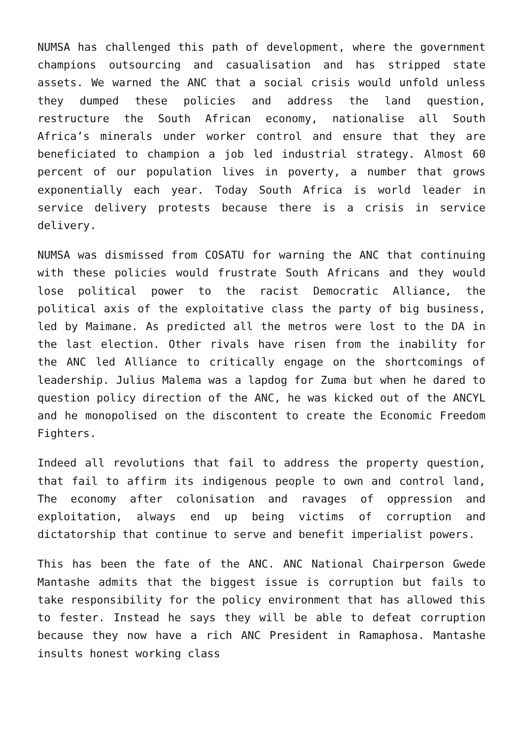NUMSA has challenged this path of development, where the government champions outsourcing and casualisation and has stripped state assets. We warned the ANC that a social crisis would unfold unless they dumped these policies and address the land question, restructure the South African economy, nationalise all South Africa’s minerals under worker control and ensure that they are beneficiated to champion a job led industrial strategy. Almost 60 percent of our population lives in poverty, a number that grows exponentially each year. Today South Africa is world leader in service delivery protests because there is a crisis in service delivery.
NUMSA was dismissed from COSATU for warning the ANC that continuing with these policies would frustrate South Africans and they would lose political power to the racist Democratic Alliance, the political axis of the exploitative class the party of big business, led by Maimane. As predicted all the metros were lost to the DA in the last election. Other rivals have risen from the inability for the ANC led Alliance to critically engage on the shortcomings of leadership. Julius Malema was a lapdog for Zuma but when he dared to question policy direction of the ANC, he was kicked out of the ANCYL and he monopolised on the discontent to create the Economic Freedom Fighters.
Indeed all revolutions that fail to address the property question, that fail to affirm its indigenous people to own and control land, The economy after colonisation and ravages of oppression and exploitation, always end up being victims of corruption and dictatorship that continue to serve and benefit imperialist powers.
This has been the fate of the ANC. ANC National Chairperson Gwede Mantashe admits that the biggest issue is corruption but fails to take responsibility for the policy environment that has allowed this to fester. Instead he says they will be able to defeat corruption because they now have a rich ANC President in Ramaphosa. Mantashe insults honest working class